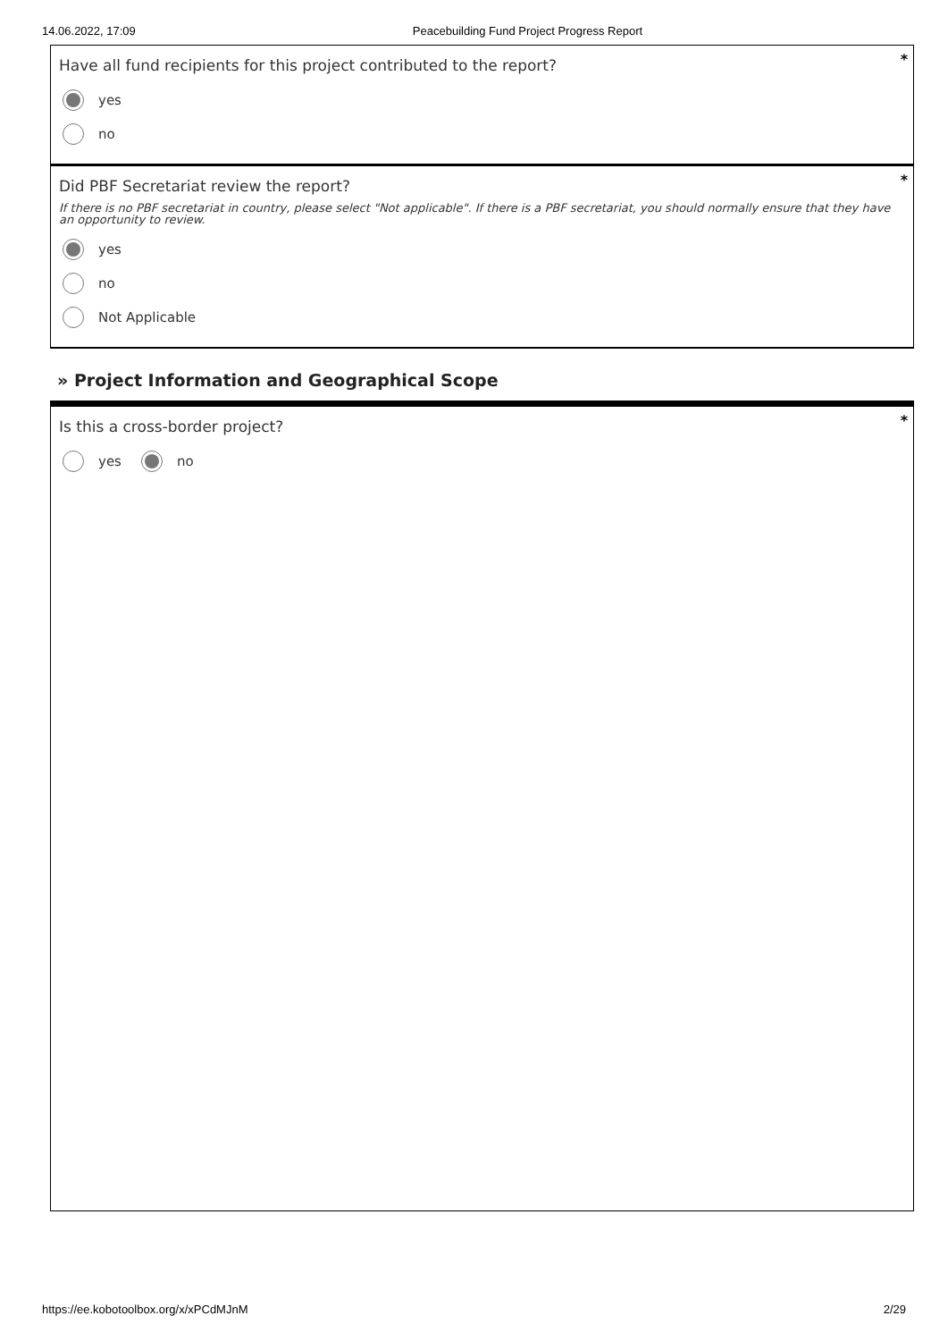14.06.2022, 17:09 Peacebuilding Fund Project Progress Report
*
Have all fund recipients for this project contributed to the report?
yes
no
*
Did PBF Secretariat review the report?
If there is no PBF secretariat in country, please select "Not applicable". If there is a PBF secretariat, you should normally ensure that they have an opportunity to review.
yes
no
Not Applicable
» Project Information and Geographical Scope
*
Is this a cross-border project?
yes no
https://ee.kobotoolbox.org/x/xPCdMJnM 2/29